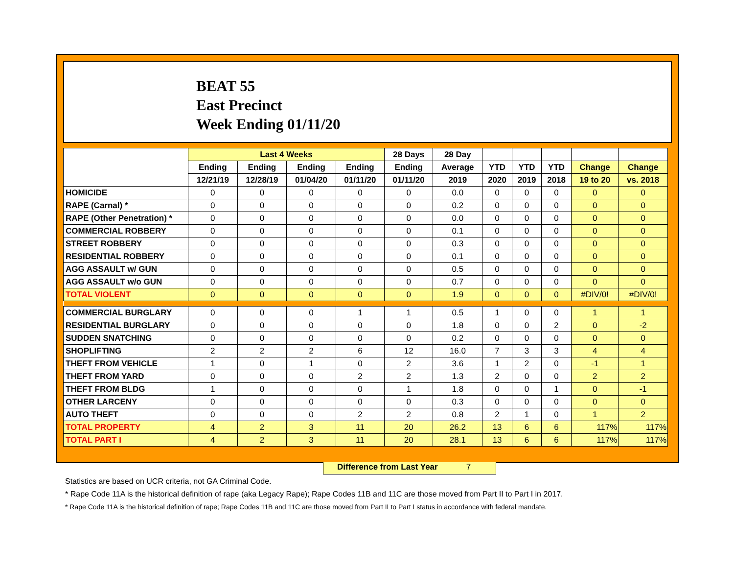BEAT 55
East Precinct
Week Ending 01/11/20
| | Last 4 Weeks | | | | 28 Days | 28 Day | | | | | |
| --- | --- | --- | --- | --- | --- | --- | --- | --- | --- | --- | --- |
| | Ending | Ending | Ending | Ending | Ending | Average | YTD | YTD | YTD | Change | Change |
| | 12/21/19 | 12/28/19 | 01/04/20 | 01/11/20 | 01/11/20 | 2019 | 2020 | 2019 | 2018 | 19 to 20 | vs. 2018 |
| HOMICIDE | 0 | 0 | 0 | 0 | 0 | 0.0 | 0 | 0 | 0 | 0 | 0 |
| RAPE (Carnal) * | 0 | 0 | 0 | 0 | 0 | 0.2 | 0 | 0 | 0 | 0 | 0 |
| RAPE (Other Penetration) * | 0 | 0 | 0 | 0 | 0 | 0.0 | 0 | 0 | 0 | 0 | 0 |
| COMMERCIAL ROBBERY | 0 | 0 | 0 | 0 | 0 | 0.1 | 0 | 0 | 0 | 0 | 0 |
| STREET ROBBERY | 0 | 0 | 0 | 0 | 0 | 0.3 | 0 | 0 | 0 | 0 | 0 |
| RESIDENTIAL ROBBERY | 0 | 0 | 0 | 0 | 0 | 0.1 | 0 | 0 | 0 | 0 | 0 |
| AGG ASSAULT w/ GUN | 0 | 0 | 0 | 0 | 0 | 0.5 | 0 | 0 | 0 | 0 | 0 |
| AGG ASSAULT w/o GUN | 0 | 0 | 0 | 0 | 0 | 0.7 | 0 | 0 | 0 | 0 | 0 |
| TOTAL VIOLENT | 0 | 0 | 0 | 0 | 0 | 1.9 | 0 | 0 | 0 | #DIV/0! | #DIV/0! |
| COMMERCIAL BURGLARY | 0 | 0 | 0 | 1 | 1 | 0.5 | 1 | 0 | 0 | 1 | 1 |
| RESIDENTIAL BURGLARY | 0 | 0 | 0 | 0 | 0 | 1.8 | 0 | 0 | 2 | 0 | -2 |
| SUDDEN SNATCHING | 0 | 0 | 0 | 0 | 0 | 0.2 | 0 | 0 | 0 | 0 | 0 |
| SHOPLIFTING | 2 | 2 | 2 | 6 | 12 | 16.0 | 7 | 3 | 3 | 4 | 4 |
| THEFT FROM VEHICLE | 1 | 0 | 1 | 0 | 2 | 3.6 | 1 | 2 | 0 | -1 | 1 |
| THEFT FROM YARD | 0 | 0 | 0 | 2 | 2 | 1.3 | 2 | 0 | 0 | 2 | 2 |
| THEFT FROM BLDG | 1 | 0 | 0 | 0 | 1 | 1.8 | 0 | 0 | 1 | 0 | -1 |
| OTHER LARCENY | 0 | 0 | 0 | 0 | 0 | 0.3 | 0 | 0 | 0 | 0 | 0 |
| AUTO THEFT | 0 | 0 | 0 | 2 | 2 | 0.8 | 2 | 1 | 0 | 1 | 2 |
| TOTAL PROPERTY | 4 | 2 | 3 | 11 | 20 | 26.2 | 13 | 6 | 6 | 117% | 117% |
| TOTAL PART I | 4 | 2 | 3 | 11 | 20 | 28.1 | 13 | 6 | 6 | 117% | 117% |
Difference from Last Year 7
Statistics are based on UCR criteria, not GA Criminal Code.
* Rape Code 11A is the historical definition of rape (aka Legacy Rape); Rape Codes 11B and 11C are those moved from Part II to Part I in 2017.
* Rape Code 11A is the historical definition of rape; Rape Codes 11B and 11C are those moved from Part II to Part I status in accordance with federal mandate.